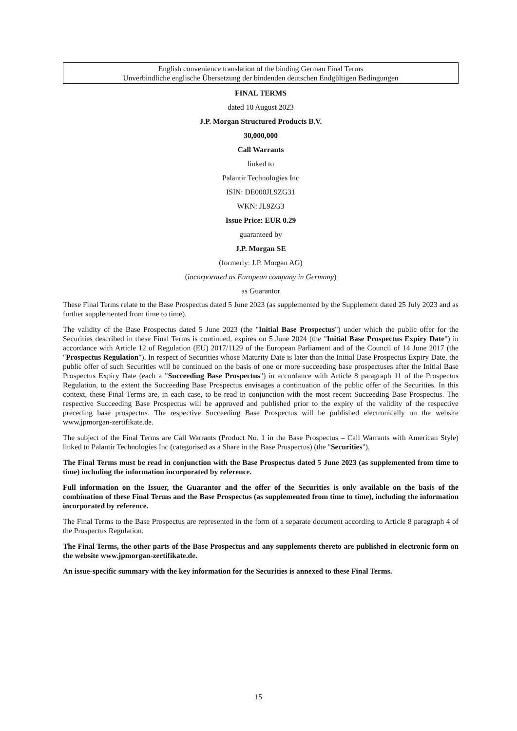English convenience translation of the binding German Final Terms
Unverbindliche englische Übersetzung der bindenden deutschen Endgültigen Bedingungen
FINAL TERMS
dated 10 August 2023
J.P. Morgan Structured Products B.V.
30,000,000
Call Warrants
linked to
Palantir Technologies Inc
ISIN: DE000JL9ZG31
WKN: JL9ZG3
Issue Price: EUR 0.29
guaranteed by
J.P. Morgan SE
(formerly: J.P. Morgan AG)
(incorporated as European company in Germany)
as Guarantor
These Final Terms relate to the Base Prospectus dated 5 June 2023 (as supplemented by the Supplement dated 25 July 2023 and as further supplemented from time to time).
The validity of the Base Prospectus dated 5 June 2023 (the "Initial Base Prospectus") under which the public offer for the Securities described in these Final Terms is continued, expires on 5 June 2024 (the "Initial Base Prospectus Expiry Date") in accordance with Article 12 of Regulation (EU) 2017/1129 of the European Parliament and of the Council of 14 June 2017 (the "Prospectus Regulation"). In respect of Securities whose Maturity Date is later than the Initial Base Prospectus Expiry Date, the public offer of such Securities will be continued on the basis of one or more succeeding base prospectuses after the Initial Base Prospectus Expiry Date (each a "Succeeding Base Prospectus") in accordance with Article 8 paragraph 11 of the Prospectus Regulation, to the extent the Succeeding Base Prospectus envisages a continuation of the public offer of the Securities. In this context, these Final Terms are, in each case, to be read in conjunction with the most recent Succeeding Base Prospectus. The respective Succeeding Base Prospectus will be approved and published prior to the expiry of the validity of the respective preceding base prospectus. The respective Succeeding Base Prospectus will be published electronically on the website www.jpmorgan-zertifikate.de.
The subject of the Final Terms are Call Warrants (Product No. 1 in the Base Prospectus – Call Warrants with American Style) linked to Palantir Technologies Inc (categorised as a Share in the Base Prospectus) (the "Securities").
The Final Terms must be read in conjunction with the Base Prospectus dated 5 June 2023 (as supplemented from time to time) including the information incorporated by reference.
Full information on the Issuer, the Guarantor and the offer of the Securities is only available on the basis of the combination of these Final Terms and the Base Prospectus (as supplemented from time to time), including the information incorporated by reference.
The Final Terms to the Base Prospectus are represented in the form of a separate document according to Article 8 paragraph 4 of the Prospectus Regulation.
The Final Terms, the other parts of the Base Prospectus and any supplements thereto are published in electronic form on the website www.jpmorgan-zertifikate.de.
An issue-specific summary with the key information for the Securities is annexed to these Final Terms.
15